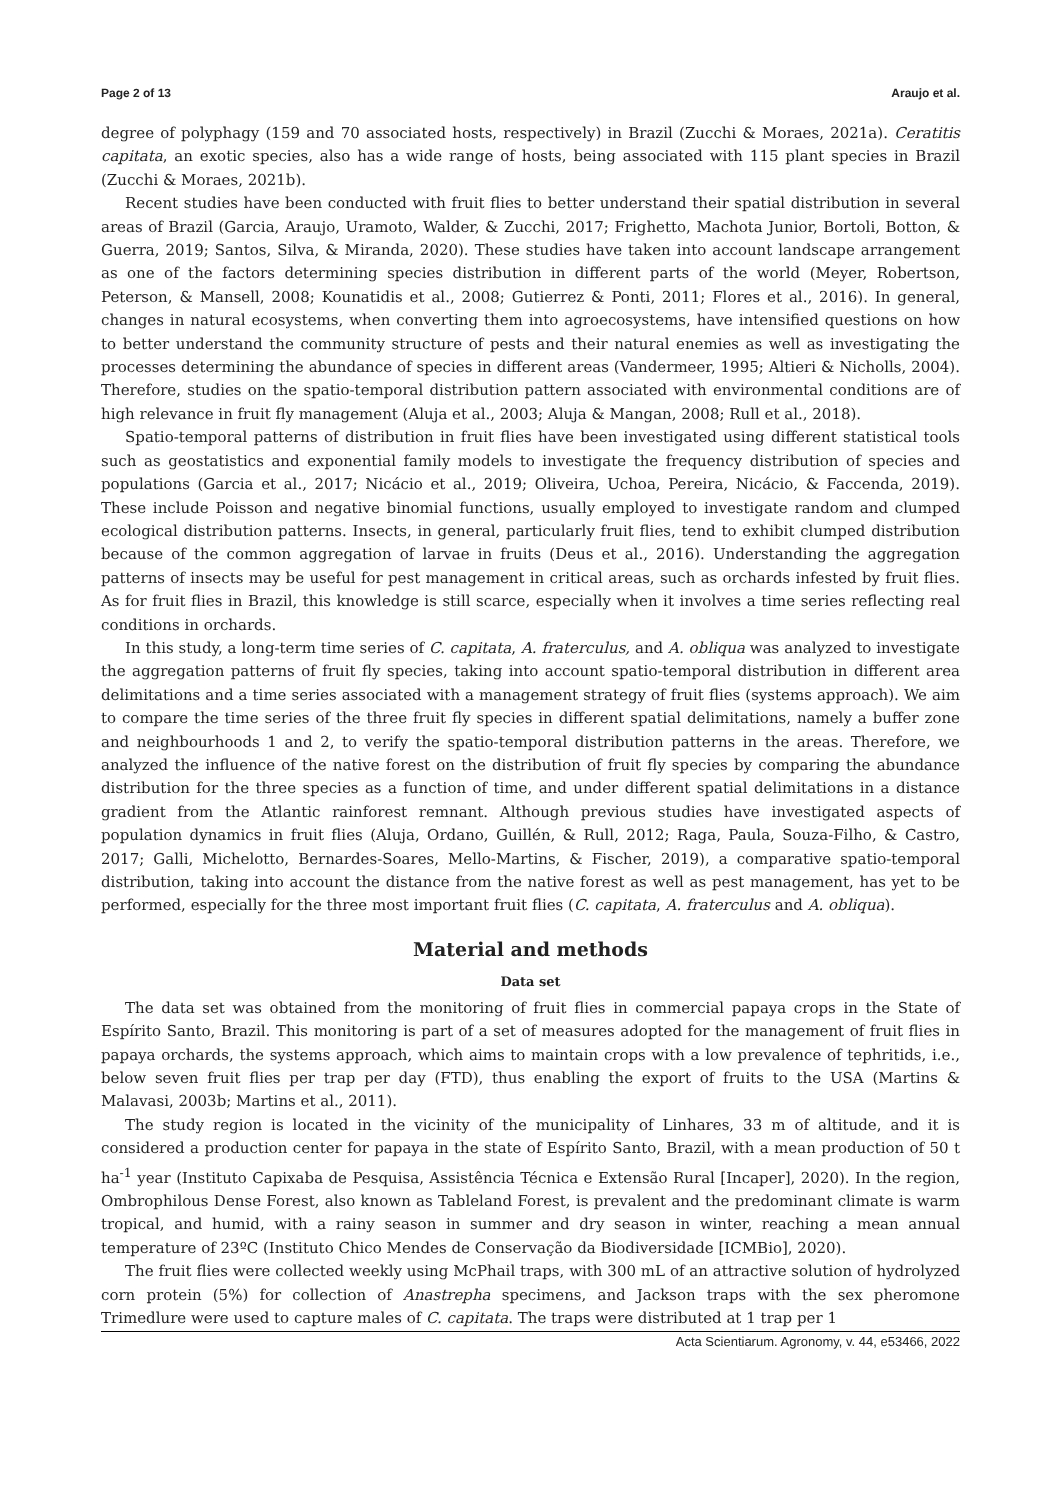Page 2 of 13 Araujo et al.
degree of polyphagy (159 and 70 associated hosts, respectively) in Brazil (Zucchi & Moraes, 2021a). Ceratitis capitata, an exotic species, also has a wide range of hosts, being associated with 115 plant species in Brazil (Zucchi & Moraes, 2021b).
Recent studies have been conducted with fruit flies to better understand their spatial distribution in several areas of Brazil (Garcia, Araujo, Uramoto, Walder, & Zucchi, 2017; Frighetto, Machota Junior, Bortoli, Botton, & Guerra, 2019; Santos, Silva, & Miranda, 2020). These studies have taken into account landscape arrangement as one of the factors determining species distribution in different parts of the world (Meyer, Robertson, Peterson, & Mansell, 2008; Kounatidis et al., 2008; Gutierrez & Ponti, 2011; Flores et al., 2016). In general, changes in natural ecosystems, when converting them into agroecosystems, have intensified questions on how to better understand the community structure of pests and their natural enemies as well as investigating the processes determining the abundance of species in different areas (Vandermeer, 1995; Altieri & Nicholls, 2004). Therefore, studies on the spatio-temporal distribution pattern associated with environmental conditions are of high relevance in fruit fly management (Aluja et al., 2003; Aluja & Mangan, 2008; Rull et al., 2018).
Spatio-temporal patterns of distribution in fruit flies have been investigated using different statistical tools such as geostatistics and exponential family models to investigate the frequency distribution of species and populations (Garcia et al., 2017; Nicácio et al., 2019; Oliveira, Uchoa, Pereira, Nicácio, & Faccenda, 2019). These include Poisson and negative binomial functions, usually employed to investigate random and clumped ecological distribution patterns. Insects, in general, particularly fruit flies, tend to exhibit clumped distribution because of the common aggregation of larvae in fruits (Deus et al., 2016). Understanding the aggregation patterns of insects may be useful for pest management in critical areas, such as orchards infested by fruit flies. As for fruit flies in Brazil, this knowledge is still scarce, especially when it involves a time series reflecting real conditions in orchards.
In this study, a long-term time series of C. capitata, A. fraterculus, and A. obliqua was analyzed to investigate the aggregation patterns of fruit fly species, taking into account spatio-temporal distribution in different area delimitations and a time series associated with a management strategy of fruit flies (systems approach). We aim to compare the time series of the three fruit fly species in different spatial delimitations, namely a buffer zone and neighbourhoods 1 and 2, to verify the spatio-temporal distribution patterns in the areas. Therefore, we analyzed the influence of the native forest on the distribution of fruit fly species by comparing the abundance distribution for the three species as a function of time, and under different spatial delimitations in a distance gradient from the Atlantic rainforest remnant. Although previous studies have investigated aspects of population dynamics in fruit flies (Aluja, Ordano, Guillén, & Rull, 2012; Raga, Paula, Souza-Filho, & Castro, 2017; Galli, Michelotto, Bernardes-Soares, Mello-Martins, & Fischer, 2019), a comparative spatio-temporal distribution, taking into account the distance from the native forest as well as pest management, has yet to be performed, especially for the three most important fruit flies (C. capitata, A. fraterculus and A. obliqua).
Material and methods
Data set
The data set was obtained from the monitoring of fruit flies in commercial papaya crops in the State of Espírito Santo, Brazil. This monitoring is part of a set of measures adopted for the management of fruit flies in papaya orchards, the systems approach, which aims to maintain crops with a low prevalence of tephritids, i.e., below seven fruit flies per trap per day (FTD), thus enabling the export of fruits to the USA (Martins & Malavasi, 2003b; Martins et al., 2011).
The study region is located in the vicinity of the municipality of Linhares, 33 m of altitude, and it is considered a production center for papaya in the state of Espírito Santo, Brazil, with a mean production of 50 t ha<sup>-1</sup> year (Instituto Capixaba de Pesquisa, Assistência Técnica e Extensão Rural [Incaper], 2020). In the region, Ombrophilous Dense Forest, also known as Tableland Forest, is prevalent and the predominant climate is warm tropical, and humid, with a rainy season in summer and dry season in winter, reaching a mean annual temperature of 23ºC (Instituto Chico Mendes de Conservação da Biodiversidade [ICMBio], 2020).
The fruit flies were collected weekly using McPhail traps, with 300 mL of an attractive solution of hydrolyzed corn protein (5%) for collection of Anastrepha specimens, and Jackson traps with the sex pheromone Trimedlure were used to capture males of C. capitata. The traps were distributed at 1 trap per 1
Acta Scientiarum. Agronomy, v. 44, e53466, 2022